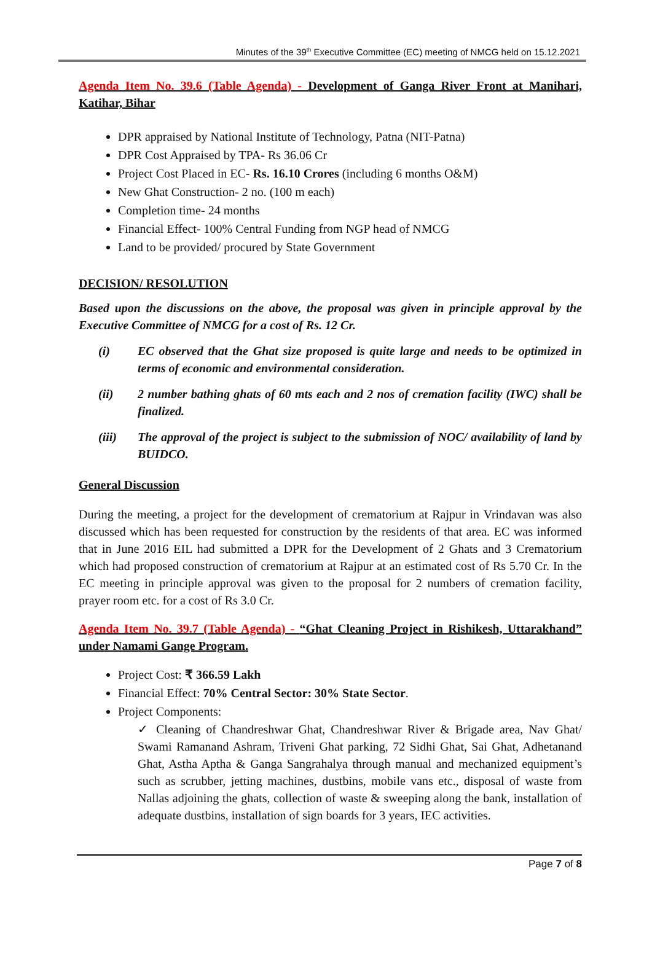Minutes of the 39<sup>th</sup> Executive Committee (EC) meeting of NMCG held on 15.12.2021
Agenda Item No. 39.6 (Table Agenda) - Development of Ganga River Front at Manihari, Katihar, Bihar
DPR appraised by National Institute of Technology, Patna (NIT-Patna)
DPR Cost Appraised by TPA- Rs 36.06 Cr
Project Cost Placed in EC- Rs. 16.10 Crores (including 6 months O&M)
New Ghat Construction- 2 no. (100 m each)
Completion time- 24 months
Financial Effect- 100% Central Funding from NGP head of NMCG
Land to be provided/ procured by State Government
DECISION/ RESOLUTION
Based upon the discussions on the above, the proposal was given in principle approval by the Executive Committee of NMCG for a cost of Rs. 12 Cr.
(i) EC observed that the Ghat size proposed is quite large and needs to be optimized in terms of economic and environmental consideration.
(ii) 2 number bathing ghats of 60 mts each and 2 nos of cremation facility (IWC) shall be finalized.
(iii) The approval of the project is subject to the submission of NOC/ availability of land by BUIDCO.
General Discussion
During the meeting, a project for the development of crematorium at Rajpur in Vrindavan was also discussed which has been requested for construction by the residents of that area. EC was informed that in June 2016 EIL had submitted a DPR for the Development of 2 Ghats and 3 Crematorium which had proposed construction of crematorium at Rajpur at an estimated cost of Rs 5.70 Cr. In the EC meeting in principle approval was given to the proposal for 2 numbers of cremation facility, prayer room etc. for a cost of Rs 3.0 Cr.
Agenda Item No. 39.7 (Table Agenda) - “Ghat Cleaning Project in Rishikesh, Uttarakhand” under Namami Gange Program.
Project Cost: ₹ 366.59 Lakh
Financial Effect: 70% Central Sector: 30% State Sector.
Project Components:
✓ Cleaning of Chandreshwar Ghat, Chandreshwar River & Brigade area, Nav Ghat/ Swami Ramanand Ashram, Triveni Ghat parking, 72 Sidhi Ghat, Sai Ghat, Adhetanand Ghat, Astha Aptha & Ganga Sangrahalya through manual and mechanized equipment’s such as scrubber, jetting machines, dustbins, mobile vans etc., disposal of waste from Nallas adjoining the ghats, collection of waste & sweeping along the bank, installation of adequate dustbins, installation of sign boards for 3 years, IEC activities.
Page 7 of 8